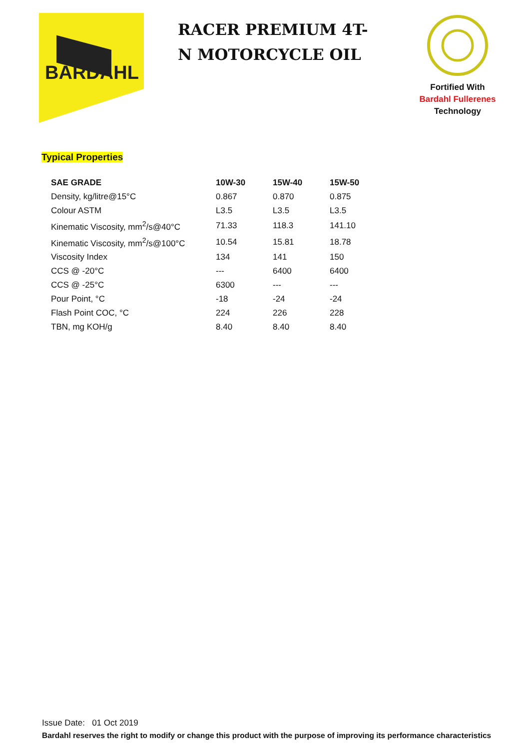BARDAHL
RACER PREMIUM 4T-N MOTORCYCLE OIL
Fortified With
Bardahl Fullerenes
Technology
Typical Properties
| SAE GRADE | 10W-30 | 15W-40 | 15W-50 |
| --- | --- | --- | --- |
| Density, kg/litre@15°C | 0.867 | 0.870 | 0.875 |
| Colour ASTM | L3.5 | L3.5 | L3.5 |
| Kinematic Viscosity, mm<sup>2</sup>/s@40°C | 71.33 | 118.3 | 141.10 |
| Kinematic Viscosity, mm<sup>2</sup>/s@100°C | 10.54 | 15.81 | 18.78 |
| Viscosity Index | 134 | 141 | 150 |
| CCS @ -20°C | --- | 6400 | 6400 |
| CCS @ -25°C | 6300 | --- | --- |
| Pour Point, °C | -18 | -24 | -24 |
| Flash Point COC, °C | 224 | 226 | 228 |
| TBN, mg KOH/g | 8.40 | 8.40 | 8.40 |
Issue Date: 01 Oct 2019
Bardahl reserves the right to modify or change this product with the purpose of improving its performance characteristics